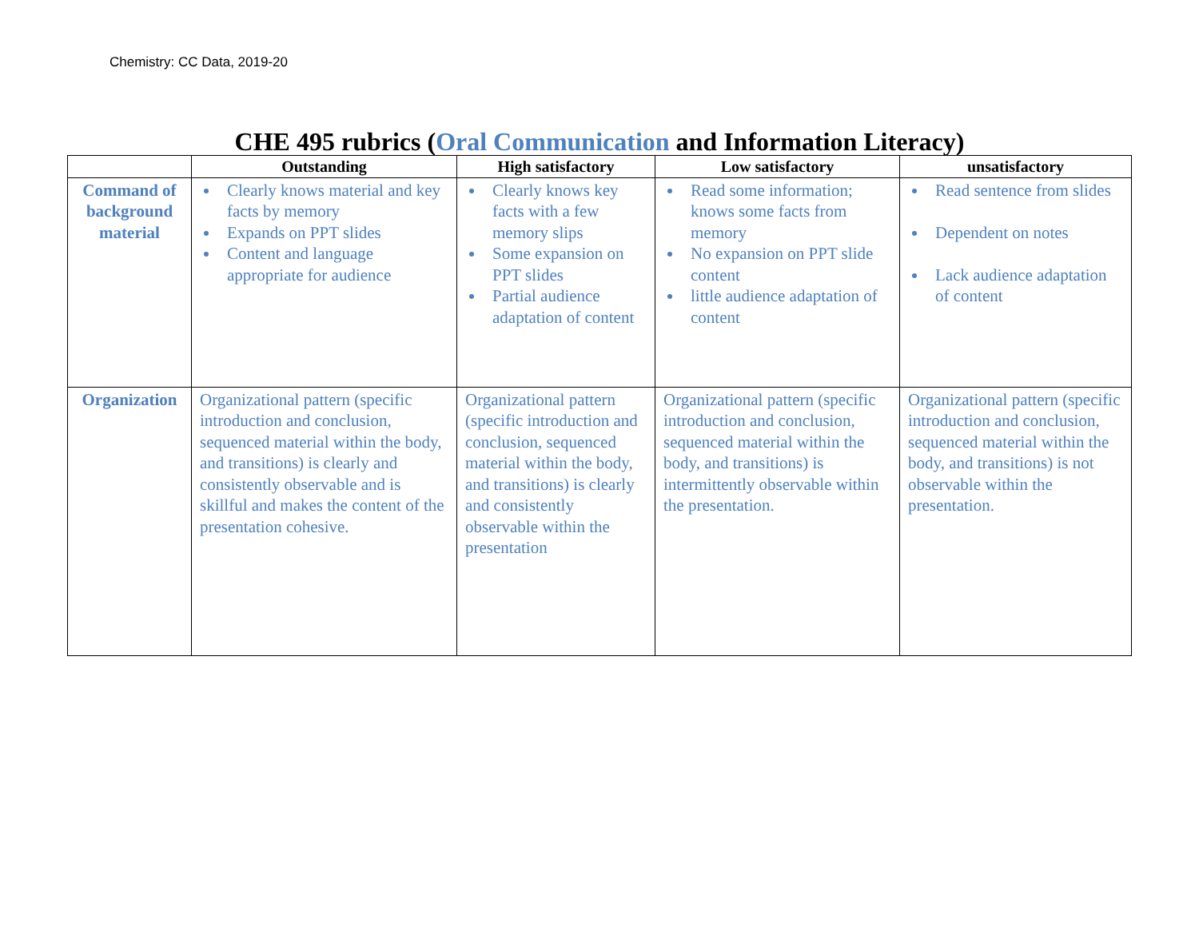Chemistry: CC Data, 2019-20
CHE 495 rubrics (Oral Communication and Information Literacy)
| | Outstanding | High satisfactory | Low satisfactory | unsatisfactory |
| --- | --- | --- | --- | --- |
| Command of background material | Clearly knows material and key facts by memory Expands on PPT slides Content and language appropriate for audience | Clearly knows key facts with a few memory slips Some expansion on PPT slides Partial audience adaptation of content | Read some information; knows some facts from memory No expansion on PPT slide content little audience adaptation of content | Read sentence from slides Dependent on notes Lack audience adaptation of content |
| Organization | Organizational pattern (specific introduction and conclusion, sequenced material within the body, and transitions) is clearly and consistently observable and is skillful and makes the content of the presentation cohesive. | Organizational pattern (specific introduction and conclusion, sequenced material within the body, and transitions) is clearly and consistently observable within the presentation | Organizational pattern (specific introduction and conclusion, sequenced material within the body, and transitions) is intermittently observable within the presentation. | Organizational pattern (specific introduction and conclusion, sequenced material within the body, and transitions) is not observable within the presentation. |